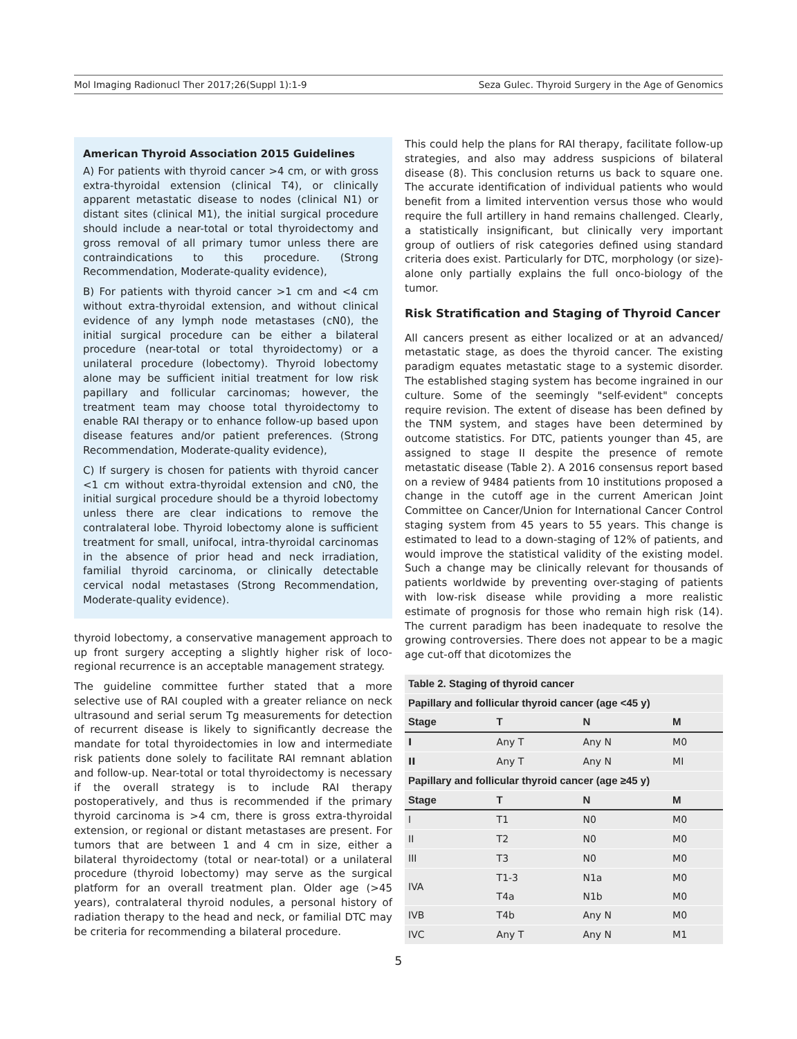Mol Imaging Radionucl Ther 2017;26(Suppl 1):1-9 Seza Gulec. Thyroid Surgery in the Age of Genomics
American Thyroid Association 2015 Guidelines
A) For patients with thyroid cancer >4 cm, or with gross extra-thyroidal extension (clinical T4), or clinically apparent metastatic disease to nodes (clinical N1) or distant sites (clinical M1), the initial surgical procedure should include a near-total or total thyroidectomy and gross removal of all primary tumor unless there are contraindications to this procedure. (Strong Recommendation, Moderate-quality evidence),
B) For patients with thyroid cancer >1 cm and <4 cm without extra-thyroidal extension, and without clinical evidence of any lymph node metastases (cN0), the initial surgical procedure can be either a bilateral procedure (near-total or total thyroidectomy) or a unilateral procedure (lobectomy). Thyroid lobectomy alone may be sufficient initial treatment for low risk papillary and follicular carcinomas; however, the treatment team may choose total thyroidectomy to enable RAI therapy or to enhance follow-up based upon disease features and/or patient preferences. (Strong Recommendation, Moderate-quality evidence),
C) If surgery is chosen for patients with thyroid cancer <1 cm without extra-thyroidal extension and cN0, the initial surgical procedure should be a thyroid lobectomy unless there are clear indications to remove the contralateral lobe. Thyroid lobectomy alone is sufficient treatment for small, unifocal, intra-thyroidal carcinomas in the absence of prior head and neck irradiation, familial thyroid carcinoma, or clinically detectable cervical nodal metastases (Strong Recommendation, Moderate-quality evidence).
thyroid lobectomy, a conservative management approach to up front surgery accepting a slightly higher risk of loco-regional recurrence is an acceptable management strategy.
The guideline committee further stated that a more selective use of RAI coupled with a greater reliance on neck ultrasound and serial serum Tg measurements for detection of recurrent disease is likely to significantly decrease the mandate for total thyroidectomies in low and intermediate risk patients done solely to facilitate RAI remnant ablation and follow-up. Near-total or total thyroidectomy is necessary if the overall strategy is to include RAI therapy postoperatively, and thus is recommended if the primary thyroid carcinoma is >4 cm, there is gross extra-thyroidal extension, or regional or distant metastases are present. For tumors that are between 1 and 4 cm in size, either a bilateral thyroidectomy (total or near-total) or a unilateral procedure (thyroid lobectomy) may serve as the surgical platform for an overall treatment plan. Older age (>45 years), contralateral thyroid nodules, a personal history of radiation therapy to the head and neck, or familial DTC may be criteria for recommending a bilateral procedure.
This could help the plans for RAI therapy, facilitate follow-up strategies, and also may address suspicions of bilateral disease (8). This conclusion returns us back to square one. The accurate identification of individual patients who would benefit from a limited intervention versus those who would require the full artillery in hand remains challenged. Clearly, a statistically insignificant, but clinically very important group of outliers of risk categories defined using standard criteria does exist. Particularly for DTC, morphology (or size)-alone only partially explains the full onco-biology of the tumor.
Risk Stratification and Staging of Thyroid Cancer
All cancers present as either localized or at an advanced/ metastatic stage, as does the thyroid cancer. The existing paradigm equates metastatic stage to a systemic disorder. The established staging system has become ingrained in our culture. Some of the seemingly "self-evident" concepts require revision. The extent of disease has been defined by the TNM system, and stages have been determined by outcome statistics. For DTC, patients younger than 45, are assigned to stage II despite the presence of remote metastatic disease (Table 2). A 2016 consensus report based on a review of 9484 patients from 10 institutions proposed a change in the cutoff age in the current American Joint Committee on Cancer/Union for International Cancer Control staging system from 45 years to 55 years. This change is estimated to lead to a down-staging of 12% of patients, and would improve the statistical validity of the existing model. Such a change may be clinically relevant for thousands of patients worldwide by preventing over-staging of patients with low-risk disease while providing a more realistic estimate of prognosis for those who remain high risk (14). The current paradigm has been inadequate to resolve the growing controversies. There does not appear to be a magic age cut-off that dicotomizes the
| Table 2. Staging of thyroid cancer | | | |
| --- | --- | --- | --- |
| Papillary and follicular thyroid cancer (age <45 y) | | | |
| Stage | T | N | M |
| I | Any T | Any N | M0 |
| II | Any T | Any N | MI |
| Papillary and follicular thyroid cancer (age ≥45 y) | | | |
| Stage | T | N | M |
| I | T1 | N0 | M0 |
| II | T2 | N0 | M0 |
| III | T3 | N0 | M0 |
| IVA | T1-3 | N1a | M0 |
| | T4a | N1b | M0 |
| IVB | T4b | Any N | M0 |
| IVC | Any T | Any N | M1 |
5